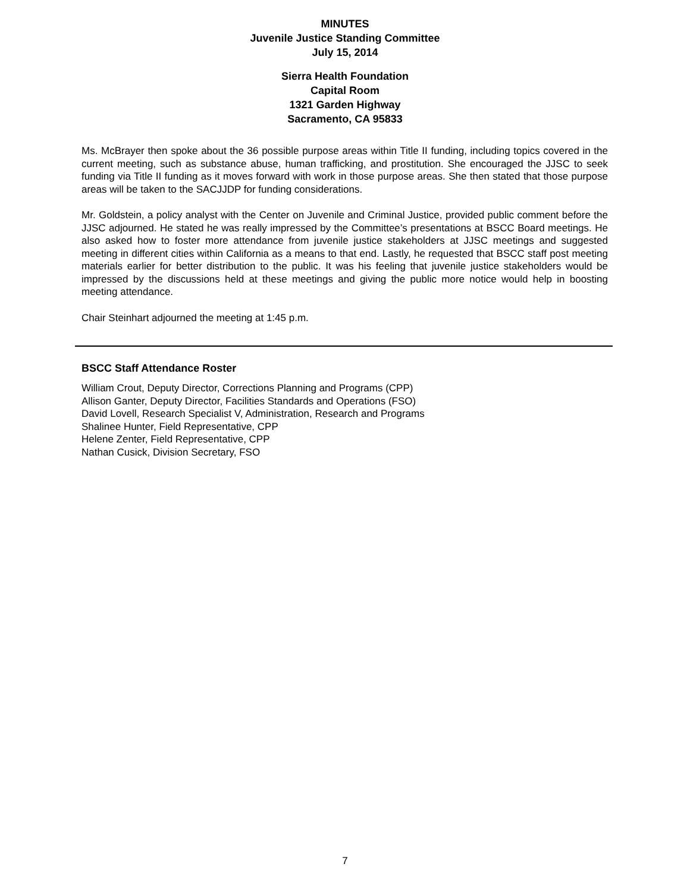MINUTES
Juvenile Justice Standing Committee
July 15, 2014
Sierra Health Foundation
Capital Room
1321 Garden Highway
Sacramento, CA 95833
Ms. McBrayer then spoke about the 36 possible purpose areas within Title II funding, including topics covered in the current meeting, such as substance abuse, human trafficking, and prostitution. She encouraged the JJSC to seek funding via Title II funding as it moves forward with work in those purpose areas. She then stated that those purpose areas will be taken to the SACJJDP for funding considerations.
Mr. Goldstein, a policy analyst with the Center on Juvenile and Criminal Justice, provided public comment before the JJSC adjourned. He stated he was really impressed by the Committee’s presentations at BSCC Board meetings. He also asked how to foster more attendance from juvenile justice stakeholders at JJSC meetings and suggested meeting in different cities within California as a means to that end. Lastly, he requested that BSCC staff post meeting materials earlier for better distribution to the public. It was his feeling that juvenile justice stakeholders would be impressed by the discussions held at these meetings and giving the public more notice would help in boosting meeting attendance.
Chair Steinhart adjourned the meeting at 1:45 p.m.
BSCC Staff Attendance Roster
William Crout, Deputy Director, Corrections Planning and Programs (CPP)
Allison Ganter, Deputy Director, Facilities Standards and Operations (FSO)
David Lovell, Research Specialist V, Administration, Research and Programs
Shalinee Hunter, Field Representative, CPP
Helene Zenter, Field Representative, CPP
Nathan Cusick, Division Secretary, FSO
7